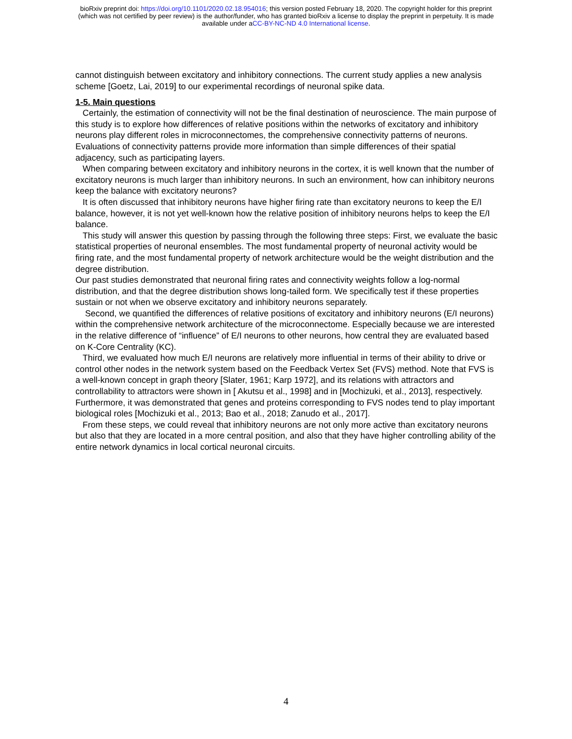bioRxiv preprint doi: https://doi.org/10.1101/2020.02.18.954016; this version posted February 18, 2020. The copyright holder for this preprint
(which was not certified by peer review) is the author/funder, who has granted bioRxiv a license to display the preprint in perpetuity. It is made
available under aCC-BY-NC-ND 4.0 International license.
cannot distinguish between excitatory and inhibitory connections. The current study applies a new analysis scheme [Goetz, Lai, 2019] to our experimental recordings of neuronal spike data.
1-5. Main questions
Certainly, the estimation of connectivity will not be the final destination of neuroscience. The main purpose of this study is to explore how differences of relative positions within the networks of excitatory and inhibitory neurons play different roles in microconnectomes, the comprehensive connectivity patterns of neurons. Evaluations of connectivity patterns provide more information than simple differences of their spatial adjacency, such as participating layers.
When comparing between excitatory and inhibitory neurons in the cortex, it is well known that the number of excitatory neurons is much larger than inhibitory neurons. In such an environment, how can inhibitory neurons keep the balance with excitatory neurons?
It is often discussed that inhibitory neurons have higher firing rate than excitatory neurons to keep the E/I balance, however, it is not yet well-known how the relative position of inhibitory neurons helps to keep the E/I balance.
This study will answer this question by passing through the following three steps: First, we evaluate the basic statistical properties of neuronal ensembles. The most fundamental property of neuronal activity would be firing rate, and the most fundamental property of network architecture would be the weight distribution and the degree distribution.
Our past studies demonstrated that neuronal firing rates and connectivity weights follow a log-normal distribution, and that the degree distribution shows long-tailed form. We specifically test if these properties sustain or not when we observe excitatory and inhibitory neurons separately.
Second, we quantified the differences of relative positions of excitatory and inhibitory neurons (E/I neurons) within the comprehensive network architecture of the microconnectome. Especially because we are interested in the relative difference of “influence” of E/I neurons to other neurons, how central they are evaluated based on K-Core Centrality (KC).
Third, we evaluated how much E/I neurons are relatively more influential in terms of their ability to drive or control other nodes in the network system based on the Feedback Vertex Set (FVS) method. Note that FVS is a well-known concept in graph theory [Slater, 1961; Karp 1972], and its relations with attractors and controllability to attractors were shown in [ Akutsu et al., 1998] and in [Mochizuki, et al., 2013], respectively. Furthermore, it was demonstrated that genes and proteins corresponding to FVS nodes tend to play important biological roles [Mochizuki et al., 2013; Bao et al., 2018; Zanudo et al., 2017].
From these steps, we could reveal that inhibitory neurons are not only more active than excitatory neurons but also that they are located in a more central position, and also that they have higher controlling ability of the entire network dynamics in local cortical neuronal circuits.
4